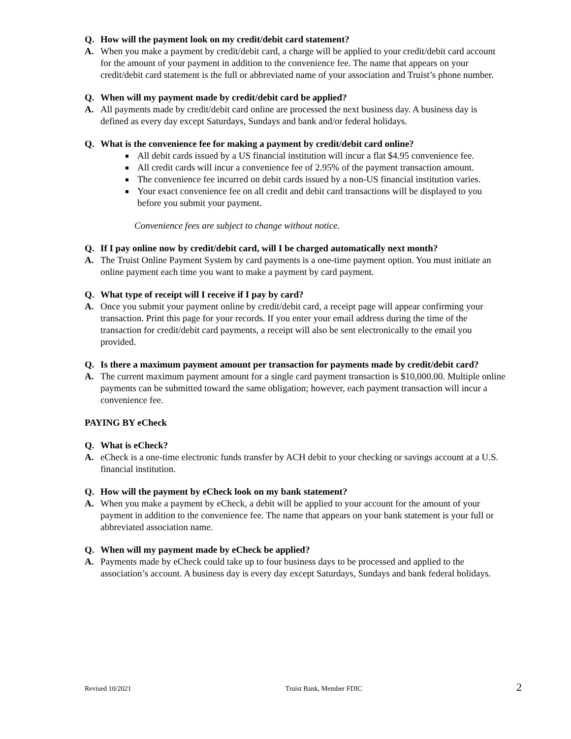Q. How will the payment look on my credit/debit card statement?
A. When you make a payment by credit/debit card, a charge will be applied to your credit/debit card account for the amount of your payment in addition to the convenience fee. The name that appears on your credit/debit card statement is the full or abbreviated name of your association and Truist’s phone number.
Q. When will my payment made by credit/debit card be applied?
A. All payments made by credit/debit card online are processed the next business day. A business day is defined as every day except Saturdays, Sundays and bank and/or federal holidays.
Q. What is the convenience fee for making a payment by credit/debit card online?
All debit cards issued by a US financial institution will incur a flat $4.95 convenience fee.
All credit cards will incur a convenience fee of 2.95% of the payment transaction amount.
The convenience fee incurred on debit cards issued by a non-US financial institution varies.
Your exact convenience fee on all credit and debit card transactions will be displayed to you before you submit your payment.
Convenience fees are subject to change without notice.
Q. If I pay online now by credit/debit card, will I be charged automatically next month?
A. The Truist Online Payment System by card payments is a one-time payment option. You must initiate an online payment each time you want to make a payment by card payment.
Q. What type of receipt will I receive if I pay by card?
A. Once you submit your payment online by credit/debit card, a receipt page will appear confirming your transaction. Print this page for your records. If you enter your email address during the time of the transaction for credit/debit card payments, a receipt will also be sent electronically to the email you provided.
Q. Is there a maximum payment amount per transaction for payments made by credit/debit card?
A. The current maximum payment amount for a single card payment transaction is $10,000.00. Multiple online payments can be submitted toward the same obligation; however, each payment transaction will incur a convenience fee.
PAYING BY eCheck
Q. What is eCheck?
A. eCheck is a one-time electronic funds transfer by ACH debit to your checking or savings account at a U.S. financial institution.
Q. How will the payment by eCheck look on my bank statement?
A. When you make a payment by eCheck, a debit will be applied to your account for the amount of your payment in addition to the convenience fee. The name that appears on your bank statement is your full or abbreviated association name.
Q. When will my payment made by eCheck be applied?
A. Payments made by eCheck could take up to four business days to be processed and applied to the association’s account. A business day is every day except Saturdays, Sundays and bank federal holidays.
Revised 10/2021 Truist Bank, Member FDIC 2